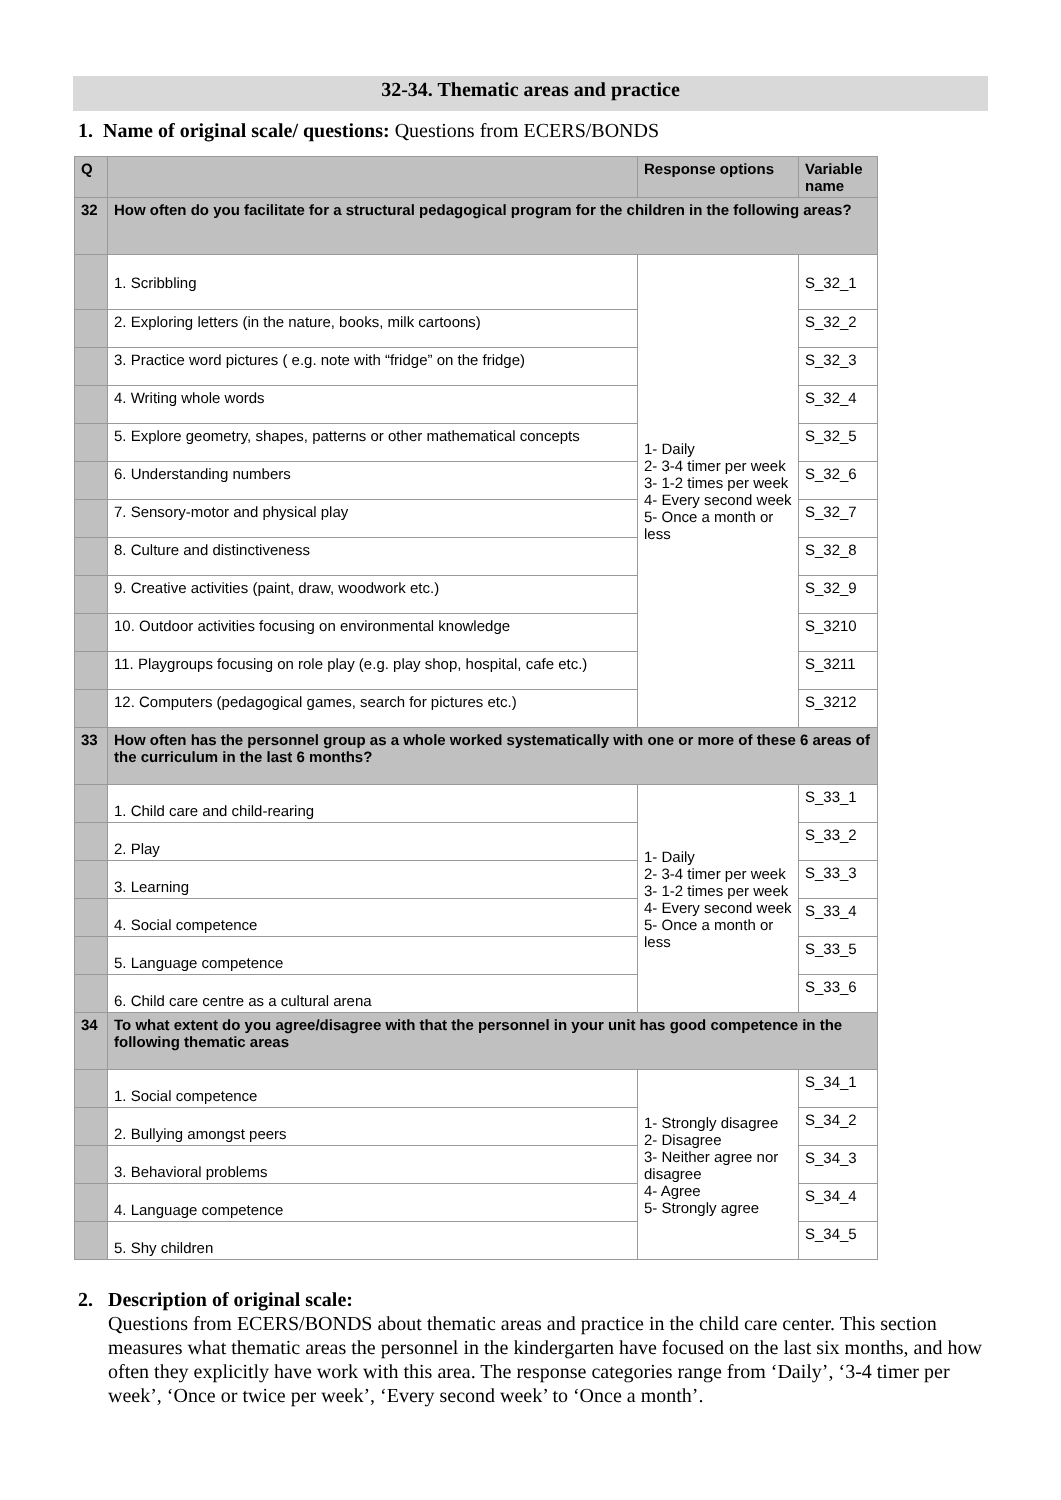32-34. Thematic areas and practice
1. Name of original scale/ questions: Questions from ECERS/BONDS
| Q | | Response options | Variable name |
| --- | --- | --- | --- |
| 32 | How often do you facilitate for a structural pedagogical program for the children in the following areas? | | |
| | 1. Scribbling | 1- Daily 2- 3-4 timer per week 3- 1-2 times per week 4- Every second week 5- Once a month or less | S_32_1 |
| | 2. Exploring letters (in the nature, books, milk cartoons) | | S_32_2 |
| | 3. Practice word pictures ( e.g. note with “fridge” on the fridge) | | S_32_3 |
| | 4. Writing whole words | | S_32_4 |
| | 5. Explore geometry, shapes, patterns or other mathematical concepts | | S_32_5 |
| | 6. Understanding numbers | | S_32_6 |
| | 7. Sensory-motor and physical play | | S_32_7 |
| | 8. Culture and distinctiveness | | S_32_8 |
| | 9. Creative activities (paint, draw, woodwork etc.) | | S_32_9 |
| | 10. Outdoor activities focusing on environmental knowledge | | S_3210 |
| | 11. Playgroups focusing on role play (e.g. play shop, hospital, cafe etc.) | | S_3211 |
| | 12. Computers (pedagogical games, search for pictures etc.) | | S_3212 |
| 33 | How often has the personnel group as a whole worked systematically with one or more of these 6 areas of the curriculum in the last 6 months? | | |
| | 1. Child care and child-rearing | 1- Daily 2- 3-4 timer per week 3- 1-2 times per week 4- Every second week 5- Once a month or less | S_33_1 |
| | 2. Play | | S_33_2 |
| | 3. Learning | | S_33_3 |
| | 4. Social competence | | S_33_4 |
| | 5. Language competence | | S_33_5 |
| | 6. Child care centre as a cultural arena | | S_33_6 |
| 34 | To what extent do you agree/disagree with that the personnel in your unit has good competence in the following thematic areas | | |
| | 1. Social competence | 1- Strongly disagree 2- Disagree 3- Neither agree nor disagree 4- Agree 5- Strongly agree | S_34_1 |
| | 2. Bullying amongst peers | | S_34_2 |
| | 3. Behavioral problems | | S_34_3 |
| | 4. Language competence | | S_34_4 |
| | 5. Shy children | | S_34_5 |
2. Description of original scale:
Questions from ECERS/BONDS about thematic areas and practice in the child care center. This section measures what thematic areas the personnel in the kindergarten have focused on the last six months, and how often they explicitly have work with this area. The response categories range from ‘Daily’, ‘3-4 timer per week’, ‘Once or twice per week’, ‘Every second week’ to ‘Once a month’.